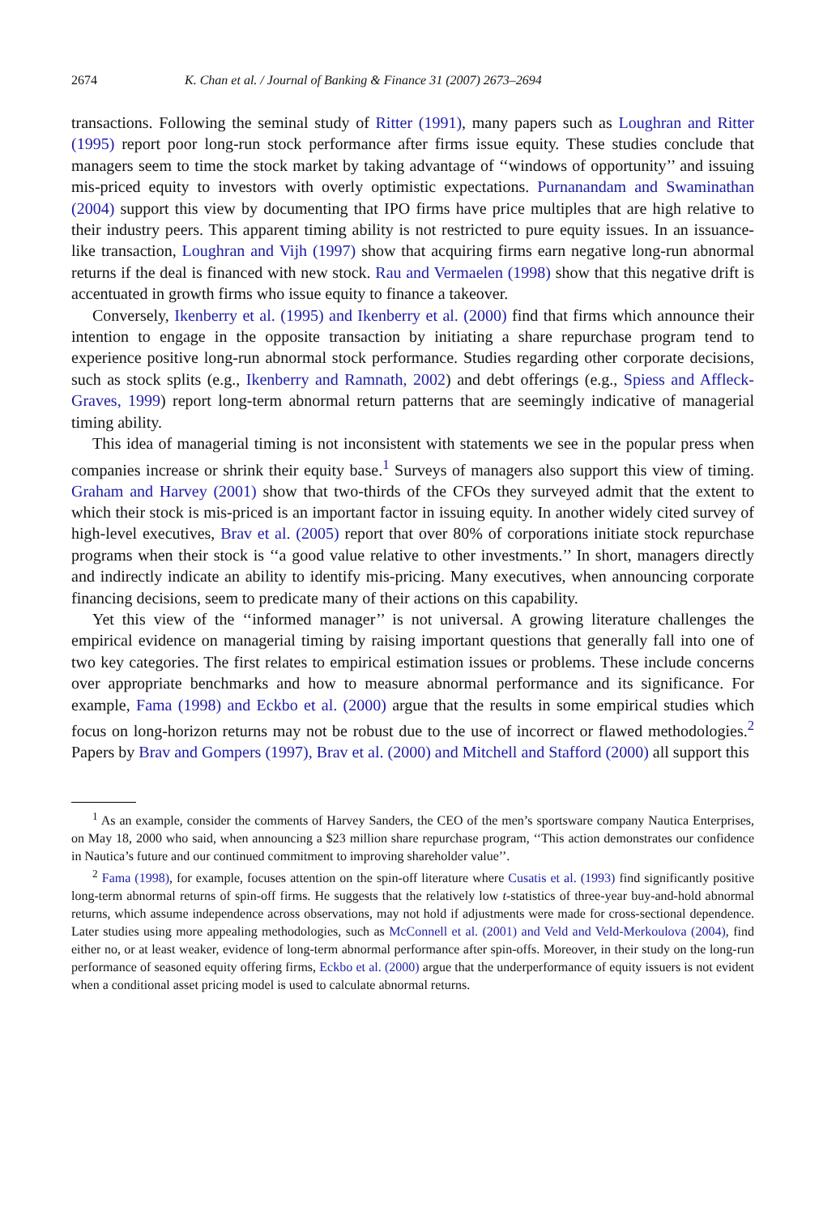2674 K. Chan et al. / Journal of Banking & Finance 31 (2007) 2673–2694
transactions. Following the seminal study of Ritter (1991), many papers such as Loughran and Ritter (1995) report poor long-run stock performance after firms issue equity. These studies conclude that managers seem to time the stock market by taking advantage of ‘‘windows of opportunity’’ and issuing mis-priced equity to investors with overly optimistic expectations. Purnanandam and Swaminathan (2004) support this view by documenting that IPO firms have price multiples that are high relative to their industry peers. This apparent timing ability is not restricted to pure equity issues. In an issuance-like transaction, Loughran and Vijh (1997) show that acquiring firms earn negative long-run abnormal returns if the deal is financed with new stock. Rau and Vermaelen (1998) show that this negative drift is accentuated in growth firms who issue equity to finance a takeover.
Conversely, Ikenberry et al. (1995) and Ikenberry et al. (2000) find that firms which announce their intention to engage in the opposite transaction by initiating a share repurchase program tend to experience positive long-run abnormal stock performance. Studies regarding other corporate decisions, such as stock splits (e.g., Ikenberry and Ramnath, 2002) and debt offerings (e.g., Spiess and Affleck-Graves, 1999) report long-term abnormal return patterns that are seemingly indicative of managerial timing ability.
This idea of managerial timing is not inconsistent with statements we see in the popular press when companies increase or shrink their equity base.<sup>1</sup> Surveys of managers also support this view of timing. Graham and Harvey (2001) show that two-thirds of the CFOs they surveyed admit that the extent to which their stock is mis-priced is an important factor in issuing equity. In another widely cited survey of high-level executives, Brav et al. (2005) report that over 80% of corporations initiate stock repurchase programs when their stock is ‘‘a good value relative to other investments.’’ In short, managers directly and indirectly indicate an ability to identify mis-pricing. Many executives, when announcing corporate financing decisions, seem to predicate many of their actions on this capability.
Yet this view of the ‘‘informed manager’’ is not universal. A growing literature challenges the empirical evidence on managerial timing by raising important questions that generally fall into one of two key categories. The first relates to empirical estimation issues or problems. These include concerns over appropriate benchmarks and how to measure abnormal performance and its significance. For example, Fama (1998) and Eckbo et al. (2000) argue that the results in some empirical studies which focus on long-horizon returns may not be robust due to the use of incorrect or flawed methodologies.<sup>2</sup> Papers by Brav and Gompers (1997), Brav et al. (2000) and Mitchell and Stafford (2000) all support this
<sup>1</sup> As an example, consider the comments of Harvey Sanders, the CEO of the men’s sportsware company Nautica Enterprises, on May 18, 2000 who said, when announcing a $23 million share repurchase program, ‘‘This action demonstrates our confidence in Nautica’s future and our continued commitment to improving shareholder value’’.
<sup>2</sup> Fama (1998), for example, focuses attention on the spin-off literature where Cusatis et al. (1993) find significantly positive long-term abnormal returns of spin-off firms. He suggests that the relatively low t-statistics of three-year buy-and-hold abnormal returns, which assume independence across observations, may not hold if adjustments were made for cross-sectional dependence. Later studies using more appealing methodologies, such as McConnell et al. (2001) and Veld and Veld-Merkoulova (2004), find either no, or at least weaker, evidence of long-term abnormal performance after spin-offs. Moreover, in their study on the long-run performance of seasoned equity offering firms, Eckbo et al. (2000) argue that the underperformance of equity issuers is not evident when a conditional asset pricing model is used to calculate abnormal returns.